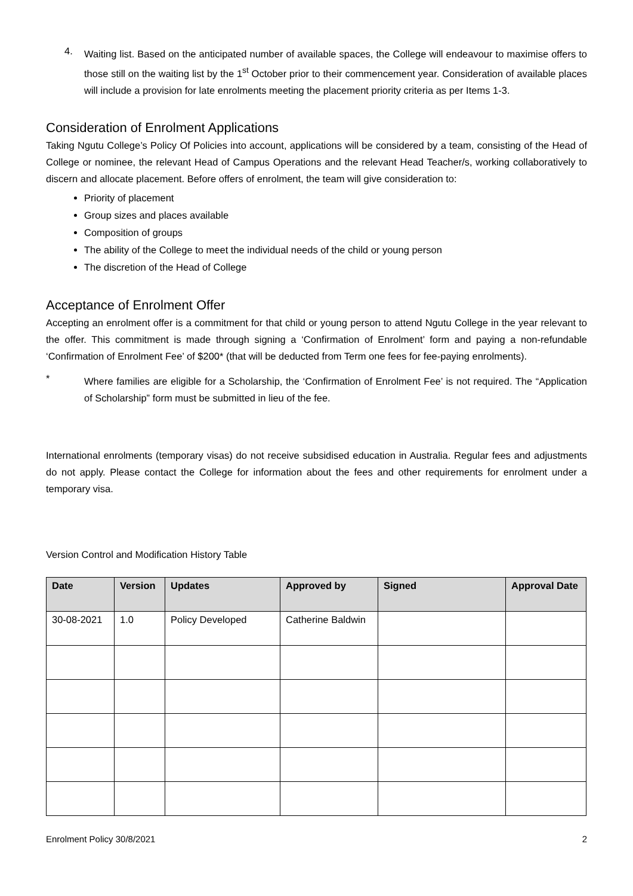4.
Waiting list. Based on the anticipated number of available spaces, the College will endeavour to maximise offers to those still on the waiting list by the 1<sup>st</sup> October prior to their commencement year. Consideration of available places will include a provision for late enrolments meeting the placement priority criteria as per Items 1-3.
Consideration of Enrolment Applications
Taking Ngutu College’s Policy Of Policies into account, applications will be considered by a team, consisting of the Head of College or nominee, the relevant Head of Campus Operations and the relevant Head Teacher/s, working collaboratively to discern and allocate placement. Before offers of enrolment, the team will give consideration to:
Priority of placement
Group sizes and places available
Composition of groups
The ability of the College to meet the individual needs of the child or young person
The discretion of the Head of College
Acceptance of Enrolment Offer
Accepting an enrolment offer is a commitment for that child or young person to attend Ngutu College in the year relevant to the offer. This commitment is made through signing a ‘Confirmation of Enrolment’ form and paying a non-refundable ‘Confirmation of Enrolment Fee’ of $200* (that will be deducted from Term one fees for fee-paying enrolments).
*
Where families are eligible for a Scholarship, the ‘Confirmation of Enrolment Fee’ is not required. The “Application of Scholarship” form must be submitted in lieu of the fee.
International enrolments (temporary visas) do not receive subsidised education in Australia. Regular fees and adjustments do not apply. Please contact the College for information about the fees and other requirements for enrolment under a temporary visa.
Version Control and Modification History Table
| Date | Version | Updates | Approved by | Signed | Approval Date |
| --- | --- | --- | --- | --- | --- |
| 30-08-2021 | 1.0 | Policy Developed | Catherine Baldwin | | |
Enrolment Policy 30/8/2021 2